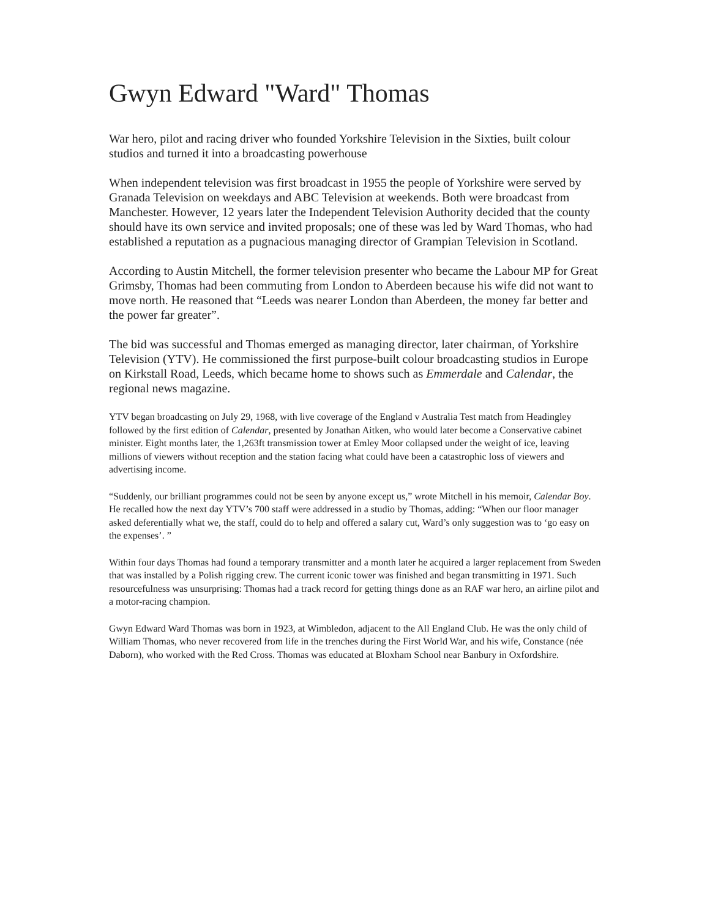Gwyn Edward "Ward" Thomas
War hero, pilot and racing driver who founded Yorkshire Television in the Sixties, built colour studios and turned it into a broadcasting powerhouse
When independent television was first broadcast in 1955 the people of Yorkshire were served by Granada Television on weekdays and ABC Television at weekends. Both were broadcast from Manchester. However, 12 years later the Independent Television Authority decided that the county should have its own service and invited proposals; one of these was led by Ward Thomas, who had established a reputation as a pugnacious managing director of Grampian Television in Scotland.
According to Austin Mitchell, the former television presenter who became the Labour MP for Great Grimsby, Thomas had been commuting from London to Aberdeen because his wife did not want to move north. He reasoned that “Leeds was nearer London than Aberdeen, the money far better and the power far greater”.
The bid was successful and Thomas emerged as managing director, later chairman, of Yorkshire Television (YTV). He commissioned the first purpose-built colour broadcasting studios in Europe on Kirkstall Road, Leeds, which became home to shows such as Emmerdale and Calendar, the regional news magazine.
YTV began broadcasting on July 29, 1968, with live coverage of the England v Australia Test match from Headingley followed by the first edition of Calendar, presented by Jonathan Aitken, who would later become a Conservative cabinet minister. Eight months later, the 1,263ft transmission tower at Emley Moor collapsed under the weight of ice, leaving millions of viewers without reception and the station facing what could have been a catastrophic loss of viewers and advertising income.
“Suddenly, our brilliant programmes could not be seen by anyone except us,” wrote Mitchell in his memoir, Calendar Boy. He recalled how the next day YTV’s 700 staff were addressed in a studio by Thomas, adding: “When our floor manager asked deferentially what we, the staff, could do to help and offered a salary cut, Ward’s only suggestion was to ‘go easy on the expenses’. ”
Within four days Thomas had found a temporary transmitter and a month later he acquired a larger replacement from Sweden that was installed by a Polish rigging crew. The current iconic tower was finished and began transmitting in 1971. Such resourcefulness was unsurprising: Thomas had a track record for getting things done as an RAF war hero, an airline pilot and a motor-racing champion.
Gwyn Edward Ward Thomas was born in 1923, at Wimbledon, adjacent to the All England Club. He was the only child of William Thomas, who never recovered from life in the trenches during the First World War, and his wife, Constance (née Daborn), who worked with the Red Cross. Thomas was educated at Bloxham School near Banbury in Oxfordshire.